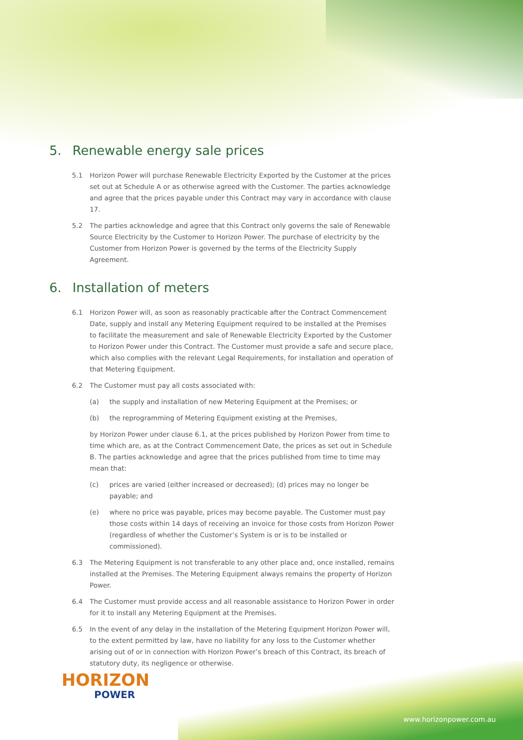5. Renewable energy sale prices
5.1 Horizon Power will purchase Renewable Electricity Exported by the Customer at the prices set out at Schedule A or as otherwise agreed with the Customer. The parties acknowledge and agree that the prices payable under this Contract may vary in accordance with clause 17.
5.2 The parties acknowledge and agree that this Contract only governs the sale of Renewable Source Electricity by the Customer to Horizon Power. The purchase of electricity by the Customer from Horizon Power is governed by the terms of the Electricity Supply Agreement.
6. Installation of meters
6.1 Horizon Power will, as soon as reasonably practicable after the Contract Commencement Date, supply and install any Metering Equipment required to be installed at the Premises to facilitate the measurement and sale of Renewable Electricity Exported by the Customer to Horizon Power under this Contract. The Customer must provide a safe and secure place, which also complies with the relevant Legal Requirements, for installation and operation of that Metering Equipment.
6.2 The Customer must pay all costs associated with:
(a) the supply and installation of new Metering Equipment at the Premises; or
(b) the reprogramming of Metering Equipment existing at the Premises,
by Horizon Power under clause 6.1, at the prices published by Horizon Power from time to time which are, as at the Contract Commencement Date, the prices as set out in Schedule B. The parties acknowledge and agree that the prices published from time to time may mean that:
(c) prices are varied (either increased or decreased); (d) prices may no longer be payable; and
(e) where no price was payable, prices may become payable. The Customer must pay those costs within 14 days of receiving an invoice for those costs from Horizon Power (regardless of whether the Customer’s System is or is to be installed or commissioned).
6.3 The Metering Equipment is not transferable to any other place and, once installed, remains installed at the Premises. The Metering Equipment always remains the property of Horizon Power.
6.4 The Customer must provide access and all reasonable assistance to Horizon Power in order for it to install any Metering Equipment at the Premises.
6.5 In the event of any delay in the installation of the Metering Equipment Horizon Power will, to the extent permitted by law, have no liability for any loss to the Customer whether arising out of or in connection with Horizon Power’s breach of this Contract, its breach of statutory duty, its negligence or otherwise.
HORIZON
POWER
www.horizonpower.com.au